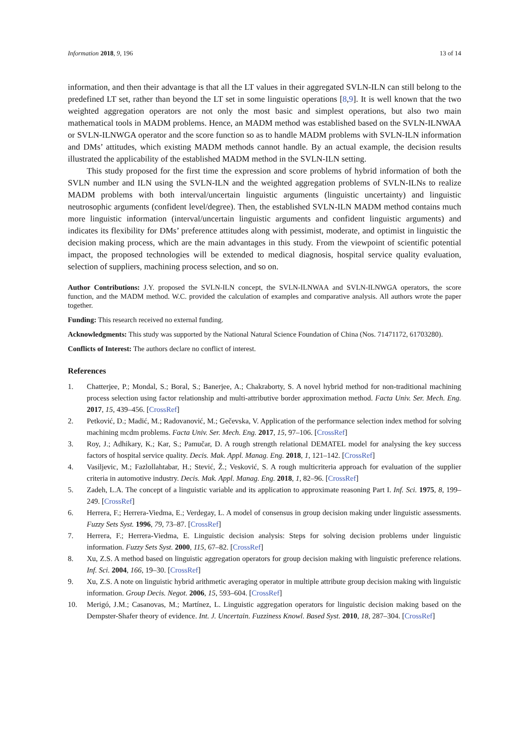Information 2018, 9, 196 13 of 14
information, and then their advantage is that all the LT values in their aggregated SVLN-ILN can still belong to the predefined LT set, rather than beyond the LT set in some linguistic operations [8,9]. It is well known that the two weighted aggregation operators are not only the most basic and simplest operations, but also two main mathematical tools in MADM problems. Hence, an MADM method was established based on the SVLN-ILNWAA or SVLN-ILNWGA operator and the score function so as to handle MADM problems with SVLN-ILN information and DMs’ attitudes, which existing MADM methods cannot handle. By an actual example, the decision results illustrated the applicability of the established MADM method in the SVLN-ILN setting.
This study proposed for the first time the expression and score problems of hybrid information of both the SVLN number and ILN using the SVLN-ILN and the weighted aggregation problems of SVLN-ILNs to realize MADM problems with both interval/uncertain linguistic arguments (linguistic uncertainty) and linguistic neutrosophic arguments (confident level/degree). Then, the established SVLN-ILN MADM method contains much more linguistic information (interval/uncertain linguistic arguments and confident linguistic arguments) and indicates its flexibility for DMs’ preference attitudes along with pessimist, moderate, and optimist in linguistic the decision making process, which are the main advantages in this study. From the viewpoint of scientific potential impact, the proposed technologies will be extended to medical diagnosis, hospital service quality evaluation, selection of suppliers, machining process selection, and so on.
Author Contributions: J.Y. proposed the SVLN-ILN concept, the SVLN-ILNWAA and SVLN-ILNWGA operators, the score function, and the MADM method. W.C. provided the calculation of examples and comparative analysis. All authors wrote the paper together.
Funding: This research received no external funding.
Acknowledgments: This study was supported by the National Natural Science Foundation of China (Nos. 71471172, 61703280).
Conflicts of Interest: The authors declare no conflict of interest.
References
1. Chatterjee, P.; Mondal, S.; Boral, S.; Banerjee, A.; Chakraborty, S. A novel hybrid method for non-traditional machining process selection using factor relationship and multi-attributive border approximation method. Facta Univ. Ser. Mech. Eng. 2017, 15, 439–456. [CrossRef]
2. Petković, D.; Madić, M.; Radovanović, M.; Gečevska, V. Application of the performance selection index method for solving machining mcdm problems. Facta Univ. Ser. Mech. Eng. 2017, 15, 97–106. [CrossRef]
3. Roy, J.; Adhikary, K.; Kar, S.; Pamučar, D. A rough strength relational DEMATEL model for analysing the key success factors of hospital service quality. Decis. Mak. Appl. Manag. Eng. 2018, 1, 121–142. [CrossRef]
4. Vasiljevic, M.; Fazlollahtabar, H.; Stević, Ž.; Vesković, S. A rough multicriteria approach for evaluation of the supplier criteria in automotive industry. Decis. Mak. Appl. Manag. Eng. 2018, 1, 82–96. [CrossRef]
5. Zadeh, L.A. The concept of a linguistic variable and its application to approximate reasoning Part I. Inf. Sci. 1975, 8, 199–249. [CrossRef]
6. Herrera, F.; Herrera-Viedma, E.; Verdegay, L. A model of consensus in group decision making under linguistic assessments. Fuzzy Sets Syst. 1996, 79, 73–87. [CrossRef]
7. Herrera, F.; Herrera-Viedma, E. Linguistic decision analysis: Steps for solving decision problems under linguistic information. Fuzzy Sets Syst. 2000, 115, 67–82. [CrossRef]
8. Xu, Z.S. A method based on linguistic aggregation operators for group decision making with linguistic preference relations. Inf. Sci. 2004, 166, 19–30. [CrossRef]
9. Xu, Z.S. A note on linguistic hybrid arithmetic averaging operator in multiple attribute group decision making with linguistic information. Group Decis. Negot. 2006, 15, 593–604. [CrossRef]
10. Merigó, J.M.; Casanovas, M.; Martínez, L. Linguistic aggregation operators for linguistic decision making based on the Dempster-Shafer theory of evidence. Int. J. Uncertain. Fuzziness Knowl. Based Syst. 2010, 18, 287–304. [CrossRef]